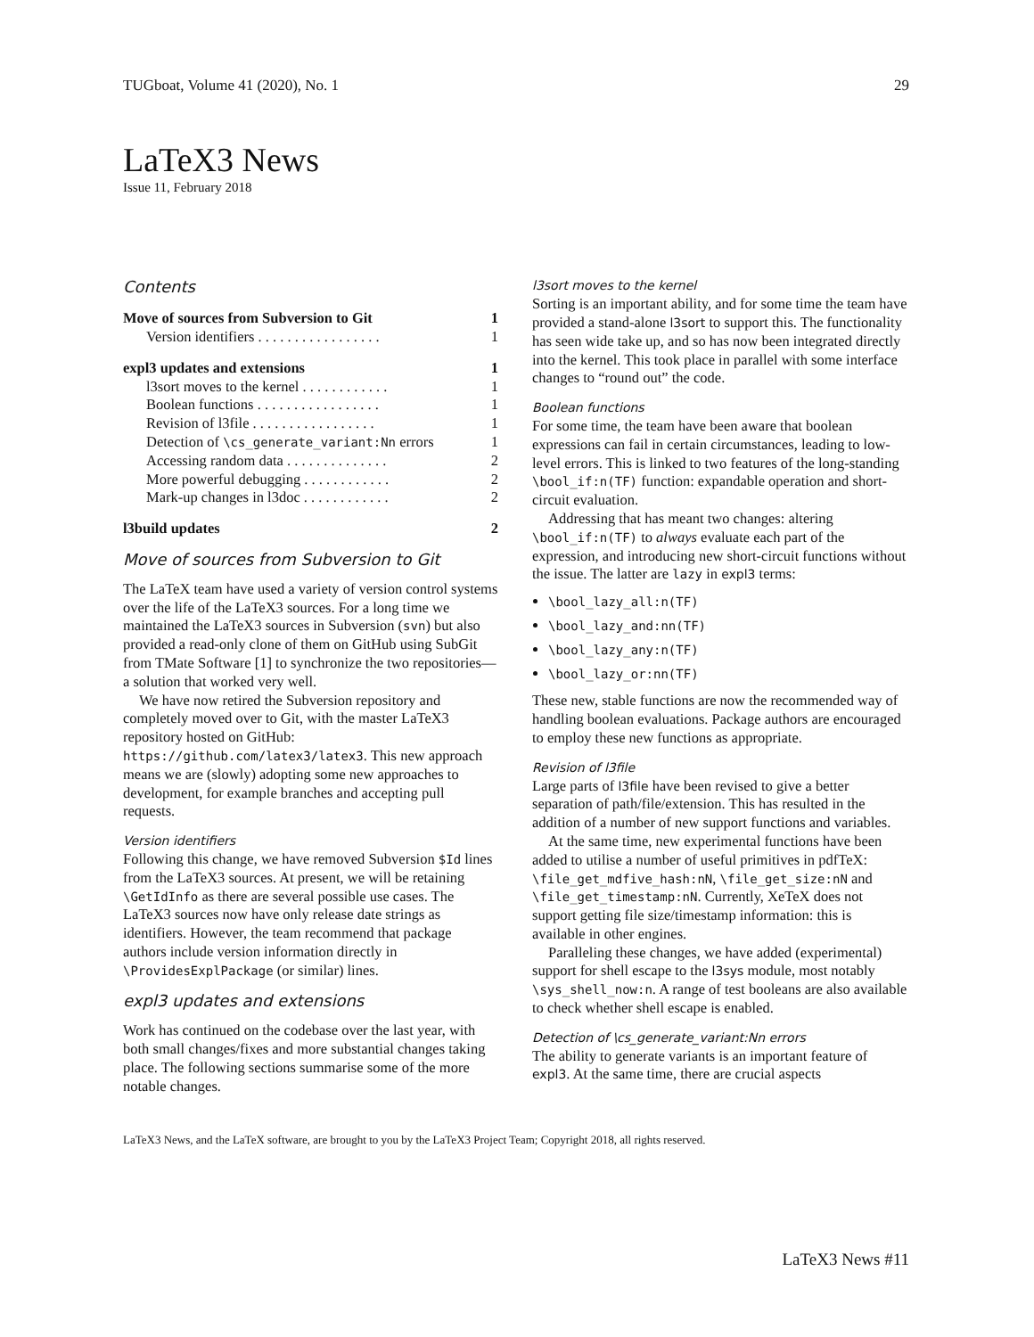TUGboat, Volume 41 (2020), No. 1 29
LaTeX3 News
Issue 11, February 2018
Contents
Move of sources from Subversion to Git 1
Version identifiers . . . . . . . . . . . . . . . . . 1
expl3 updates and extensions 1
l3sort moves to the kernel . . . . . . . . . . . . 1
Boolean functions . . . . . . . . . . . . . . . . . 1
Revision of l3file . . . . . . . . . . . . . . . . . 1
Detection of \cs_generate_variant:Nn errors 1
Accessing random data . . . . . . . . . . . . . . 2
More powerful debugging . . . . . . . . . . . . 2
Mark-up changes in l3doc . . . . . . . . . . . . 2
l3build updates 2
Move of sources from Subversion to Git
The LaTeX team have used a variety of version control systems over the life of the LaTeX3 sources. For a long time we maintained the LaTeX3 sources in Subversion (svn) but also provided a read-only clone of them on GitHub using SubGit from TMate Software [1] to synchronize the two repositories—a solution that worked very well.
We have now retired the Subversion repository and completely moved over to Git, with the master LaTeX3 repository hosted on GitHub: https://github.com/latex3/latex3. This new approach means we are (slowly) adopting some new approaches to development, for example branches and accepting pull requests.
Version identifiers
Following this change, we have removed Subversion $Id lines from the LaTeX3 sources. At present, we will be retaining \GetIdInfo as there are several possible use cases. The LaTeX3 sources now have only release date strings as identifiers. However, the team recommend that package authors include version information directly in \ProvidesExplPackage (or similar) lines.
expl3 updates and extensions
Work has continued on the codebase over the last year, with both small changes/fixes and more substantial changes taking place. The following sections summarise some of the more notable changes.
l3sort moves to the kernel
Sorting is an important ability, and for some time the team have provided a stand-alone l3sort to support this. The functionality has seen wide take up, and so has now been integrated directly into the kernel. This took place in parallel with some interface changes to “round out” the code.
Boolean functions
For some time, the team have been aware that boolean expressions can fail in certain circumstances, leading to low-level errors. This is linked to two features of the long-standing \bool_if:n(TF) function: expandable operation and short-circuit evaluation.
Addressing that has meant two changes: altering \bool_if:n(TF) to always evaluate each part of the expression, and introducing new short-circuit functions without the issue. The latter are lazy in expl3 terms:
\bool_lazy_all:n(TF)
\bool_lazy_and:nn(TF)
\bool_lazy_any:n(TF)
\bool_lazy_or:nn(TF)
These new, stable functions are now the recommended way of handling boolean evaluations. Package authors are encouraged to employ these new functions as appropriate.
Revision of l3file
Large parts of l3file have been revised to give a better separation of path/file/extension. This has resulted in the addition of a number of new support functions and variables.
At the same time, new experimental functions have been added to utilise a number of useful primitives in pdfTeX: \file_get_mdfive_hash:nN, \file_get_size:nN and \file_get_timestamp:nN. Currently, XeTeX does not support getting file size/timestamp information: this is available in other engines.
Paralleling these changes, we have added (experimental) support for shell escape to the l3sys module, most notably \sys_shell_now:n. A range of test booleans are also available to check whether shell escape is enabled.
Detection of \cs_generate_variant:Nn errors
The ability to generate variants is an important feature of expl3. At the same time, there are crucial aspects
LaTeX3 News, and the LaTeX software, are brought to you by the LaTeX3 Project Team; Copyright 2018, all rights reserved.
LaTeX3 News #11